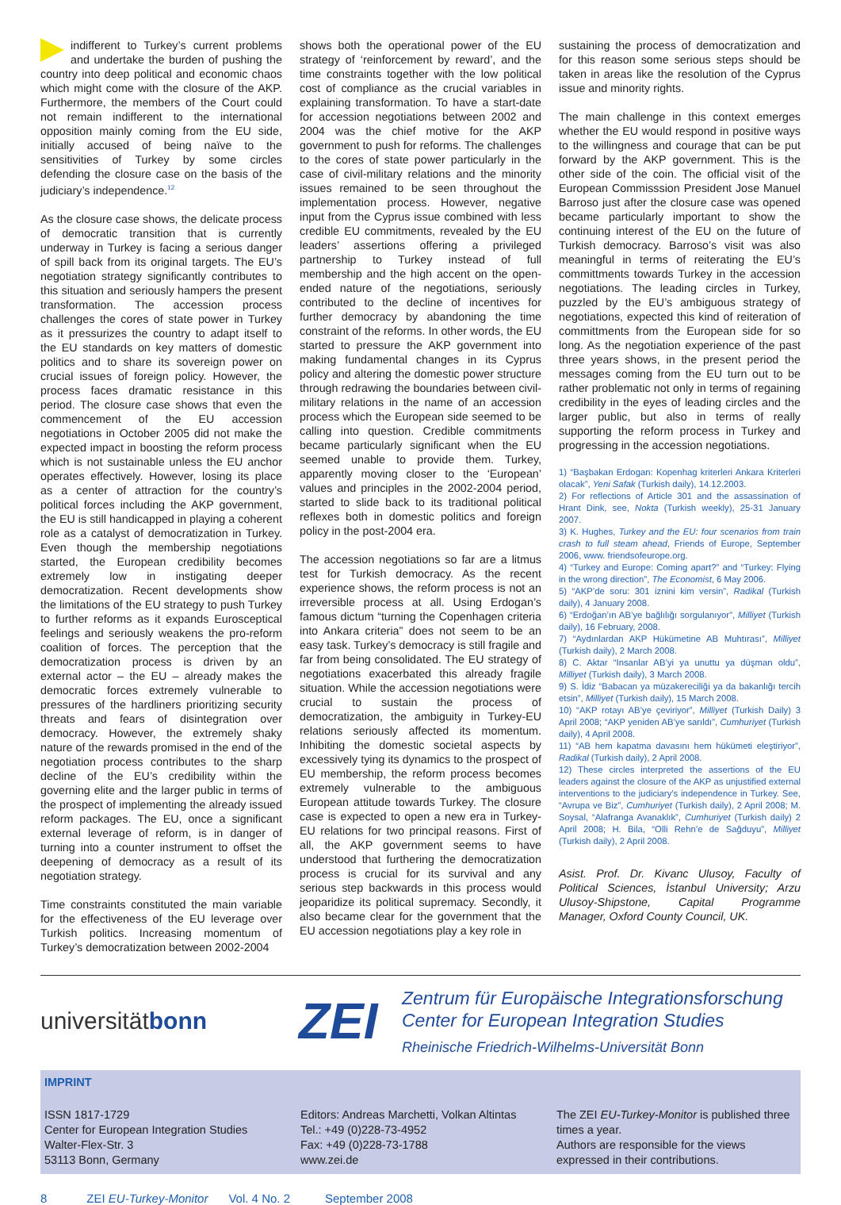indifferent to Turkey’s current problems and undertake the burden of pushing the country into deep political and economic chaos which might come with the closure of the AKP. Furthermore, the members of the Court could not remain indifferent to the international opposition mainly coming from the EU side, initially accused of being naïve to the sensitivities of Turkey by some circles defending the closure case on the basis of the judiciary’s independence.<sup>12</sup>
As the closure case shows, the delicate process of democratic transition that is currently underway in Turkey is facing a serious danger of spill back from its original targets. The EU’s negotiation strategy significantly contributes to this situation and seriously hampers the present transformation. The accession process challenges the cores of state power in Turkey as it pressurizes the country to adapt itself to the EU standards on key matters of domestic politics and to share its sovereign power on crucial issues of foreign policy. However, the process faces dramatic resistance in this period. The closure case shows that even the commencement of the EU accession negotiations in October 2005 did not make the expected impact in boosting the reform process which is not sustainable unless the EU anchor operates effectively. However, losing its place as a center of attraction for the country’s political forces including the AKP government, the EU is still handicapped in playing a coherent role as a catalyst of democratization in Turkey. Even though the membership negotiations started, the European credibility becomes extremely low in instigating deeper democratization. Recent developments show the limitations of the EU strategy to push Turkey to further reforms as it expands Eurosceptical feelings and seriously weakens the pro-reform coalition of forces. The perception that the democratization process is driven by an external actor – the EU – already makes the democratic forces extremely vulnerable to pressures of the hardliners prioritizing security threats and fears of disintegration over democracy. However, the extremely shaky nature of the rewards promised in the end of the negotiation process contributes to the sharp decline of the EU’s credibility within the governing elite and the larger public in terms of the prospect of implementing the already issued reform packages. The EU, once a significant external leverage of reform, is in danger of turning into a counter instrument to offset the deepening of democracy as a result of its negotiation strategy.
Time constraints constituted the main variable for the effectiveness of the EU leverage over Turkish politics. Increasing momentum of Turkey’s democratization between 2002-2004
shows both the operational power of the EU strategy of ‘reinforcement by reward’, and the time constraints together with the low political cost of compliance as the crucial variables in explaining transformation. To have a start-date for accession negotiations between 2002 and 2004 was the chief motive for the AKP government to push for reforms. The challenges to the cores of state power particularly in the case of civil-military relations and the minority issues remained to be seen throughout the implementation process. However, negative input from the Cyprus issue combined with less credible EU commitments, revealed by the EU leaders’ assertions offering a privileged partnership to Turkey instead of full membership and the high accent on the open-ended nature of the negotiations, seriously contributed to the decline of incentives for further democracy by abandoning the time constraint of the reforms. In other words, the EU started to pressure the AKP government into making fundamental changes in its Cyprus policy and altering the domestic power structure through redrawing the boundaries between civil-military relations in the name of an accession process which the European side seemed to be calling into question. Credible commitments became particularly significant when the EU seemed unable to provide them. Turkey, apparently moving closer to the ‘European’ values and principles in the 2002-2004 period, started to slide back to its traditional political reflexes both in domestic politics and foreign policy in the post-2004 era.
The accession negotiations so far are a litmus test for Turkish democracy. As the recent experience shows, the reform process is not an irreversible process at all. Using Erdogan’s famous dictum “turning the Copenhagen criteria into Ankara criteria” does not seem to be an easy task. Turkey’s democracy is still fragile and far from being consolidated. The EU strategy of negotiations exacerbated this already fragile situation. While the accession negotiations were crucial to sustain the process of democratization, the ambiguity in Turkey-EU relations seriously affected its momentum. Inhibiting the domestic societal aspects by excessively tying its dynamics to the prospect of EU membership, the reform process becomes extremely vulnerable to the ambiguous European attitude towards Turkey. The closure case is expected to open a new era in Turkey-EU relations for two principal reasons. First of all, the AKP government seems to have understood that furthering the democratization process is crucial for its survival and any serious step backwards in this process would jeoparidize its political supremacy. Secondly, it also became clear for the government that the EU accession negotiations play a key role in
sustaining the process of democratization and for this reason some serious steps should be taken in areas like the resolution of the Cyprus issue and minority rights.
The main challenge in this context emerges whether the EU would respond in positive ways to the willingness and courage that can be put forward by the AKP government. This is the other side of the coin. The official visit of the European Commisssion President Jose Manuel Barroso just after the closure case was opened became particularly important to show the continuing interest of the EU on the future of Turkish democracy. Barroso’s visit was also meaningful in terms of reiterating the EU’s committments towards Turkey in the accession negotiations. The leading circles in Turkey, puzzled by the EU’s ambiguous strategy of negotiations, expected this kind of reiteration of committments from the European side for so long. As the negotiation experience of the past three years shows, in the present period the messages coming from the EU turn out to be rather problematic not only in terms of regaining credibility in the eyes of leading circles and the larger public, but also in terms of really supporting the reform process in Turkey and progressing in the accession negotiations.
1) “Başbakan Erdogan: Kopenhag kriterleri Ankara Kriterleri olacak”, Yeni Safak (Turkish daily), 14.12.2003.
2) For reflections of Article 301 and the assassination of Hrant Dink, see, Nokta (Turkish weekly), 25-31 January 2007.
3) K. Hughes, Turkey and the EU: four scenarios from train crash to full steam ahead, Friends of Europe, September 2006, www. friendsofeurope.org.
4) “Turkey and Europe: Coming apart?” and “Turkey: Flying in the wrong direction”, The Economist, 6 May 2006.
5) “AKP’de soru: 301 iznini kim versin”, Radikal (Turkish daily), 4 January 2008.
6) “Erdoğan’ın AB’ye bağlılığı sorgulanıyor”, Milliyet (Turkish daily), 16 February, 2008.
7) “Aydınlardan AKP Hükümetine AB Muhtırası”, Milliyet (Turkish daily), 2 March 2008.
8) C. Aktar “Insanlar AB’yi ya unuttu ya düşman oldu”, Milliyet (Turkish daily), 3 March 2008.
9) S. İdiz “Babacan ya müzakereciliği ya da bakanlığı tercih etsin”, Milliyet (Turkish daily), 15 March 2008.
10) “AKP rotayı AB’ye çeviriyor”, Milliyet (Turkish Daily) 3 April 2008; “AKP yeniden AB’ye sarıldı”, Cumhuriyet (Turkish daily), 4 April 2008.
11) “AB hem kapatma davasını hem hükümeti eleştiriyor”, Radikal (Turkish daily), 2 April 2008.
12) These circles interpreted the assertions of the EU leaders against the closure of the AKP as unjustified external interventions to the judiciary’s independence in Turkey. See, “Avrupa ve Biz”, Cumhuriyet (Turkish daily), 2 April 2008; M. Soysal, “Alafranga Avanaklık”, Cumhuriyet (Turkish daily) 2 April 2008; H. Bila, “Olli Rehn’e de Sağduyu”, Milliyet (Turkish daily), 2 April 2008.
Asist. Prof. Dr. Kivanc Ulusoy, Faculty of Political Sciences, İstanbul University; Arzu Ulusoy-Shipstone, Capital Programme Manager, Oxford County Council, UK.
universitätbonn
ZEI
Zentrum für Europäische Integrationsforschung
Center for European Integration Studies
Rheinische Friedrich-Wilhelms-Universität Bonn
IMPRINT
ISSN 1817-1729
Center for European Integration Studies
Walter-Flex-Str. 3
53113 Bonn, Germany
Editors: Andreas Marchetti, Volkan Altintas
Tel.: +49 (0)228-73-4952
Fax: +49 (0)228-73-1788
www.zei.de
The ZEI EU-Turkey-Monitor is published three times a year.
Authors are responsible for the views expressed in their contributions.
8 ZEI EU-Turkey-Monitor Vol. 4 No. 2 September 2008